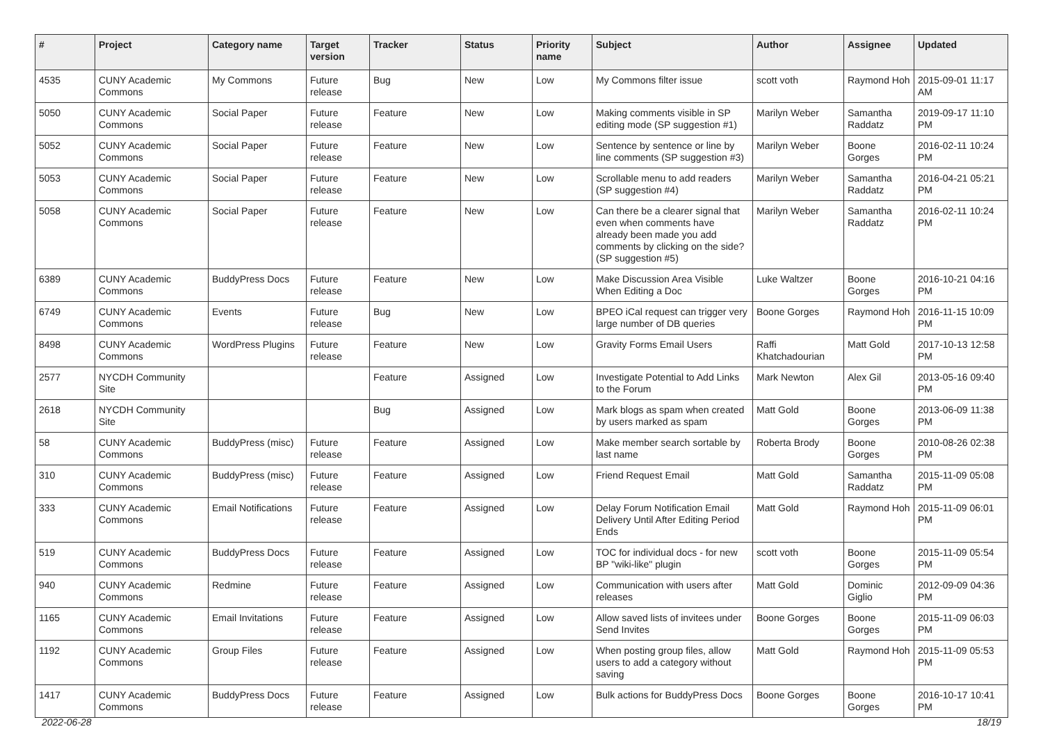| # | Project | Category name | Target version | Tracker | Status | Priority name | Subject | Author | Assignee | Updated |
| --- | --- | --- | --- | --- | --- | --- | --- | --- | --- | --- |
| 4535 | CUNY Academic Commons | My Commons | Future release | Bug | New | Low | My Commons filter issue | scott voth | Raymond Hoh | 2015-09-01 11:17 AM |
| 5050 | CUNY Academic Commons | Social Paper | Future release | Feature | New | Low | Making comments visible in SP editing mode (SP suggestion #1) | Marilyn Weber | Samantha Raddatz | 2019-09-17 11:10 PM |
| 5052 | CUNY Academic Commons | Social Paper | Future release | Feature | New | Low | Sentence by sentence or line by line comments (SP suggestion #3) | Marilyn Weber | Boone Gorges | 2016-02-11 10:24 PM |
| 5053 | CUNY Academic Commons | Social Paper | Future release | Feature | New | Low | Scrollable menu to add readers (SP suggestion #4) | Marilyn Weber | Samantha Raddatz | 2016-04-21 05:21 PM |
| 5058 | CUNY Academic Commons | Social Paper | Future release | Feature | New | Low | Can there be a clearer signal that even when comments have already been made you add comments by clicking on the side? (SP suggestion #5) | Marilyn Weber | Samantha Raddatz | 2016-02-11 10:24 PM |
| 6389 | CUNY Academic Commons | BuddyPress Docs | Future release | Feature | New | Low | Make Discussion Area Visible When Editing a Doc | Luke Waltzer | Boone Gorges | 2016-10-21 04:16 PM |
| 6749 | CUNY Academic Commons | Events | Future release | Bug | New | Low | BPEO iCal request can trigger very large number of DB queries | Boone Gorges | Raymond Hoh | 2016-11-15 10:09 PM |
| 8498 | CUNY Academic Commons | WordPress Plugins | Future release | Feature | New | Low | Gravity Forms Email Users | Raffi Khatchadourian | Matt Gold | 2017-10-13 12:58 PM |
| 2577 | NYCDH Community Site | | | Feature | Assigned | Low | Investigate Potential to Add Links to the Forum | Mark Newton | Alex Gil | 2013-05-16 09:40 PM |
| 2618 | NYCDH Community Site | | | Bug | Assigned | Low | Mark blogs as spam when created by users marked as spam | Matt Gold | Boone Gorges | 2013-06-09 11:38 PM |
| 58 | CUNY Academic Commons | BuddyPress (misc) | Future release | Feature | Assigned | Low | Make member search sortable by last name | Roberta Brody | Boone Gorges | 2010-08-26 02:38 PM |
| 310 | CUNY Academic Commons | BuddyPress (misc) | Future release | Feature | Assigned | Low | Friend Request Email | Matt Gold | Samantha Raddatz | 2015-11-09 05:08 PM |
| 333 | CUNY Academic Commons | Email Notifications | Future release | Feature | Assigned | Low | Delay Forum Notification Email Delivery Until After Editing Period Ends | Matt Gold | Raymond Hoh | 2015-11-09 06:01 PM |
| 519 | CUNY Academic Commons | BuddyPress Docs | Future release | Feature | Assigned | Low | TOC for individual docs - for new BP "wiki-like" plugin | scott voth | Boone Gorges | 2015-11-09 05:54 PM |
| 940 | CUNY Academic Commons | Redmine | Future release | Feature | Assigned | Low | Communication with users after releases | Matt Gold | Dominic Giglio | 2012-09-09 04:36 PM |
| 1165 | CUNY Academic Commons | Email Invitations | Future release | Feature | Assigned | Low | Allow saved lists of invitees under Send Invites | Boone Gorges | Boone Gorges | 2015-11-09 06:03 PM |
| 1192 | CUNY Academic Commons | Group Files | Future release | Feature | Assigned | Low | When posting group files, allow users to add a category without saving | Matt Gold | Raymond Hoh | 2015-11-09 05:53 PM |
| 1417 | CUNY Academic Commons | BuddyPress Docs | Future release | Feature | Assigned | Low | Bulk actions for BuddyPress Docs | Boone Gorges | Boone Gorges | 2016-10-17 10:41 PM |
2022-06-28 18/19